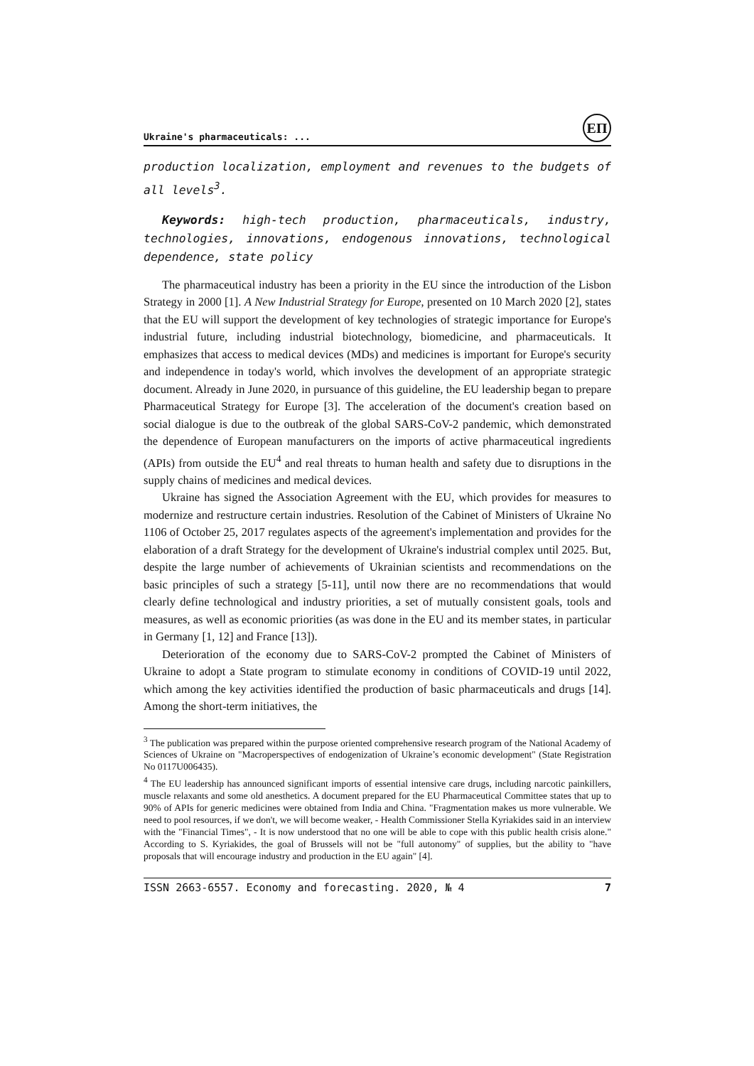Ukraine's pharmaceuticals: ...
EП
production localization, employment and revenues to the budgets of all levels<sup>3</sup>.
Keywords: high-tech production, pharmaceuticals, industry, technologies, innovations, endogenous innovations, technological dependence, state policy
The pharmaceutical industry has been a priority in the EU since the introduction of the Lisbon Strategy in 2000 [1]. A New Industrial Strategy for Europe, presented on 10 March 2020 [2], states that the EU will support the development of key technologies of strategic importance for Europe's industrial future, including industrial biotechnology, biomedicine, and pharmaceuticals. It emphasizes that access to medical devices (MDs) and medicines is important for Europe's security and independence in today's world, which involves the development of an appropriate strategic document. Already in June 2020, in pursuance of this guideline, the EU leadership began to prepare Pharmaceutical Strategy for Europe [3]. The acceleration of the document's creation based on social dialogue is due to the outbreak of the global SARS-CoV-2 pandemic, which demonstrated the dependence of European manufacturers on the imports of active pharmaceutical ingredients (APIs) from outside the EU<sup>4</sup> and real threats to human health and safety due to disruptions in the supply chains of medicines and medical devices.
Ukraine has signed the Association Agreement with the EU, which provides for measures to modernize and restructure certain industries. Resolution of the Cabinet of Ministers of Ukraine No 1106 of October 25, 2017 regulates aspects of the agreement's implementation and provides for the elaboration of a draft Strategy for the development of Ukraine's industrial complex until 2025. But, despite the large number of achievements of Ukrainian scientists and recommendations on the basic principles of such a strategy [5-11], until now there are no recommendations that would clearly define technological and industry priorities, a set of mutually consistent goals, tools and measures, as well as economic priorities (as was done in the EU and its member states, in particular in Germany [1, 12] and France [13]).
Deterioration of the economy due to SARS-CoV-2 prompted the Cabinet of Ministers of Ukraine to adopt a State program to stimulate economy in conditions of COVID-19 until 2022, which among the key activities identified the production of basic pharmaceuticals and drugs [14]. Among the short-term initiatives, the
<sup>3</sup> The publication was prepared within the purpose oriented comprehensive research program of the National Academy of Sciences of Ukraine on "Macroperspectives of endogenization of Ukraine’s economic development" (State Registration No 0117U006435).
<sup>4</sup> The EU leadership has announced significant imports of essential intensive care drugs, including narcotic painkillers, muscle relaxants and some old anesthetics. A document prepared for the EU Pharmaceutical Committee states that up to 90% of APIs for generic medicines were obtained from India and China. "Fragmentation makes us more vulnerable. We need to pool resources, if we don't, we will become weaker, - Health Commissioner Stella Kyriakides said in an interview with the "Financial Times", - It is now understood that no one will be able to cope with this public health crisis alone." According to S. Kyriakides, the goal of Brussels will not be "full autonomy" of supplies, but the ability to "have proposals that will encourage industry and production in the EU again" [4].
ISSN 2663-6557. Economy and forecasting. 2020, № 4 7